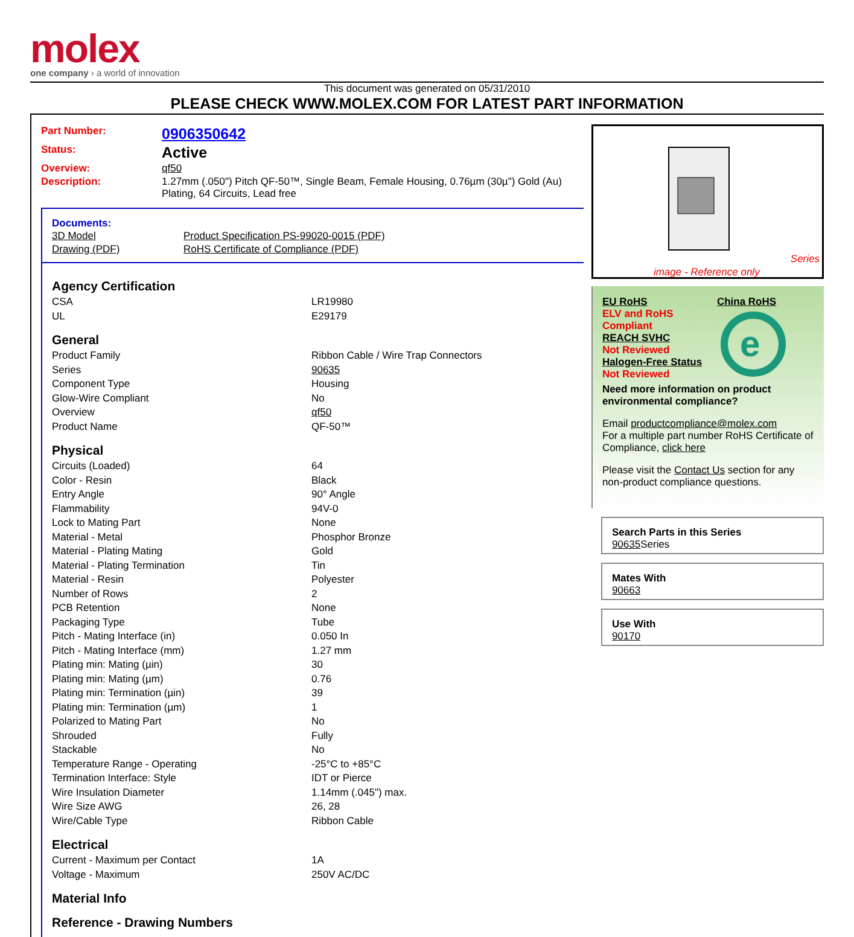molex
one company › a world of innovation
This document was generated on 05/31/2010
PLEASE CHECK WWW.MOLEX.COM FOR LATEST PART INFORMATION
| Part Number: | 0906350642 |
| Status: | Active |
| Overview: | qf50 |
| Description: | 1.27mm (.050") Pitch QF-50™, Single Beam, Female Housing, 0.76µm (30µ") Gold (Au) Plating, 64 Circuits, Lead free |
Documents:
| 3D Model | Product Specification PS-99020-0015 (PDF) |
| Drawing (PDF) | RoHS Certificate of Compliance (PDF) |
Agency Certification
| CSA | LR19980 |
| UL | E29179 |
General
| Product Family | Ribbon Cable / Wire Trap Connectors |
| Series | 90635 |
| Component Type | Housing |
| Glow-Wire Compliant | No |
| Overview | qf50 |
| Product Name | QF-50™ |
Physical
| Circuits (Loaded) | 64 |
| Color - Resin | Black |
| Entry Angle | 90° Angle |
| Flammability | 94V-0 |
| Lock to Mating Part | None |
| Material - Metal | Phosphor Bronze |
| Material - Plating Mating | Gold |
| Material - Plating Termination | Tin |
| Material - Resin | Polyester |
| Number of Rows | 2 |
| PCB Retention | None |
| Packaging Type | Tube |
| Pitch - Mating Interface (in) | 0.050 In |
| Pitch - Mating Interface (mm) | 1.27 mm |
| Plating min: Mating (µin) | 30 |
| Plating min: Mating (µm) | 0.76 |
| Plating min: Termination (µin) | 39 |
| Plating min: Termination (µm) | 1 |
| Polarized to Mating Part | No |
| Shrouded | Fully |
| Stackable | No |
| Temperature Range - Operating | -25°C to +85°C |
| Termination Interface: Style | IDT or Pierce |
| Wire Insulation Diameter | 1.14mm (.045") max. |
| Wire Size AWG | 26, 28 |
| Wire/Cable Type | Ribbon Cable |
Electrical
| Current - Maximum per Contact | 1A |
| Voltage - Maximum | 250V AC/DC |
Material Info
Reference - Drawing Numbers
Series
image - Reference only
EU RoHS
ELV and RoHS Compliant
REACH SVHC
Not Reviewed
Halogen-Free Status
Not Reviewed
China RoHS
e
Need more information on product environmental compliance?
Email productcompliance@molex.com
For a multiple part number RoHS Certificate of Compliance, click here
Please visit the Contact Us section for any non-product compliance questions.
Search Parts in this Series
90635 Series
Mates With
90663
Use With
90170